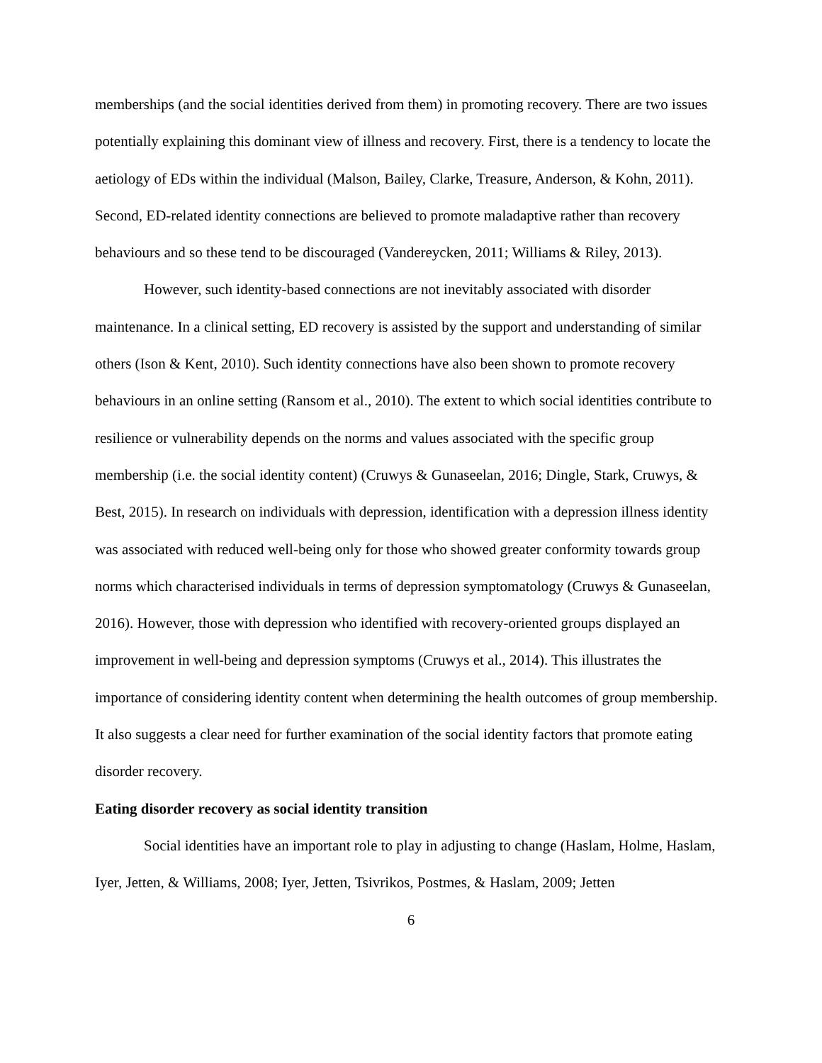memberships (and the social identities derived from them) in promoting recovery. There are two issues potentially explaining this dominant view of illness and recovery. First, there is a tendency to locate the aetiology of EDs within the individual (Malson, Bailey, Clarke, Treasure, Anderson, & Kohn, 2011). Second, ED-related identity connections are believed to promote maladaptive rather than recovery behaviours and so these tend to be discouraged (Vandereycken, 2011; Williams & Riley, 2013).
However, such identity-based connections are not inevitably associated with disorder maintenance. In a clinical setting, ED recovery is assisted by the support and understanding of similar others (Ison & Kent, 2010). Such identity connections have also been shown to promote recovery behaviours in an online setting (Ransom et al., 2010). The extent to which social identities contribute to resilience or vulnerability depends on the norms and values associated with the specific group membership (i.e. the social identity content) (Cruwys & Gunaseelan, 2016; Dingle, Stark, Cruwys, & Best, 2015). In research on individuals with depression, identification with a depression illness identity was associated with reduced well-being only for those who showed greater conformity towards group norms which characterised individuals in terms of depression symptomatology (Cruwys & Gunaseelan, 2016). However, those with depression who identified with recovery-oriented groups displayed an improvement in well-being and depression symptoms (Cruwys et al., 2014). This illustrates the importance of considering identity content when determining the health outcomes of group membership. It also suggests a clear need for further examination of the social identity factors that promote eating disorder recovery.
Eating disorder recovery as social identity transition
Social identities have an important role to play in adjusting to change (Haslam, Holme, Haslam, Iyer, Jetten, & Williams, 2008; Iyer, Jetten, Tsivrikos, Postmes, & Haslam, 2009; Jetten
6